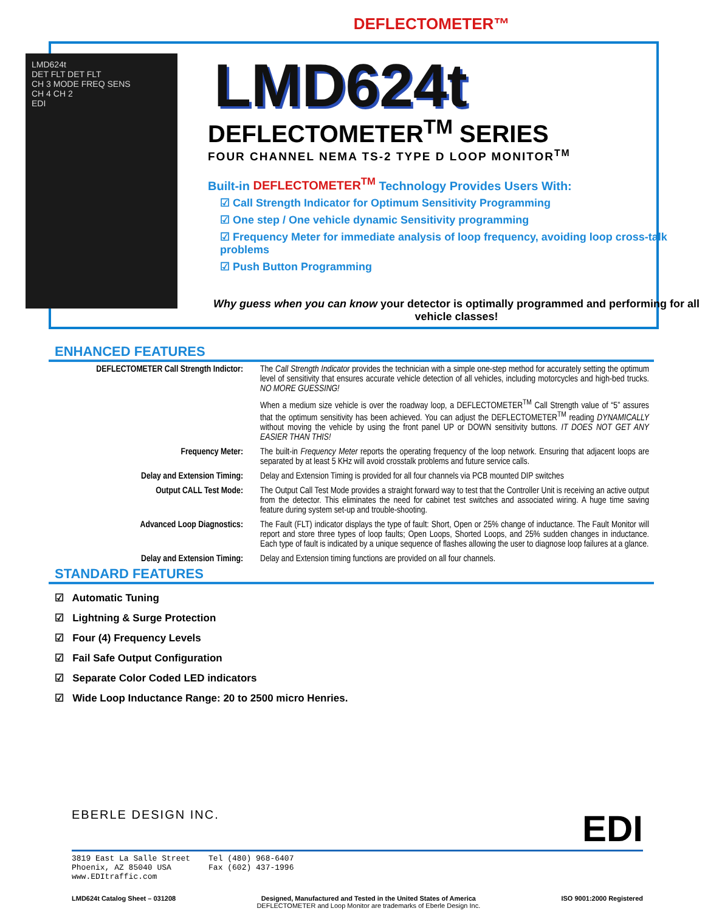DEFLECTOMETER™
LMD624t
DET FLT DET FLT
CH 3 MODE FREQ SENS
CH 4 CH 2
EDI
LMD624t
DEFLECTOMETER<sup>TM</sup> SERIES
FOUR CHANNEL NEMA TS-2 TYPE D LOOP MONITOR<sup>TM</sup>
Built-in DEFLECTOMETER<sup>TM</sup> Technology Provides Users With:
☑ Call Strength Indicator for Optimum Sensitivity Programming
☑ One step / One vehicle dynamic Sensitivity programming
☑ Frequency Meter for immediate analysis of loop frequency, avoiding loop cross-talk problems
☑ Push Button Programming
Why guess when you can know your detector is optimally programmed and performing for all vehicle classes!
ENHANCED FEATURES
| DEFLECTOMETER Call Strength Indictor: | The Call Strength Indicator provides the technician with a simple one-step method for accurately setting the optimum level of sensitivity that ensures accurate vehicle detection of all vehicles, including motorcycles and high-bed trucks. NO MORE GUESSING! |
| | When a medium size vehicle is over the roadway loop, a DEFLECTOMETER<sup>TM</sup> Call Strength value of “5” assures that the optimum sensitivity has been achieved. You can adjust the DEFLECTOMETER<sup>TM</sup> reading DYNAMICALLY without moving the vehicle by using the front panel UP or DOWN sensitivity buttons. IT DOES NOT GET ANY EASIER THAN THIS! |
| Frequency Meter: | The built-in Frequency Meter reports the operating frequency of the loop network. Ensuring that adjacent loops are separated by at least 5 KHz will avoid crosstalk problems and future service calls. |
| Delay and Extension Timing: | Delay and Extension Timing is provided for all four channels via PCB mounted DIP switches |
| Output CALL Test Mode: | The Output Call Test Mode provides a straight forward way to test that the Controller Unit is receiving an active output from the detector. This eliminates the need for cabinet test switches and associated wiring. A huge time saving feature during system set-up and trouble-shooting. |
| Advanced Loop Diagnostics: | The Fault (FLT) indicator displays the type of fault: Short, Open or 25% change of inductance. The Fault Monitor will report and store three types of loop faults; Open Loops, Shorted Loops, and 25% sudden changes in inductance. Each type of fault is indicated by a unique sequence of flashes allowing the user to diagnose loop failures at a glance. |
| Delay and Extension Timing: | Delay and Extension timing functions are provided on all four channels. |
STANDARD FEATURES
☑ Automatic Tuning
☑ Lightning & Surge Protection
☑ Four (4) Frequency Levels
☑ Fail Safe Output Configuration
☑ Separate Color Coded LED indicators
☑ Wide Loop Inductance Range: 20 to 2500 micro Henries.
EBERLE DESIGN INC. EDI
3819 East La Salle Street
Phoenix, AZ 85040 USA
www.EDItraffic.com
Tel (480) 968-6407
Fax (602) 437-1996
LMD624t Catalog Sheet – 031208 Designed, Manufactured and Tested in the United States of America
DEFLECTOMETER and Loop Monitor are trademarks of Eberle Design Inc. ISO 9001:2000 Registered